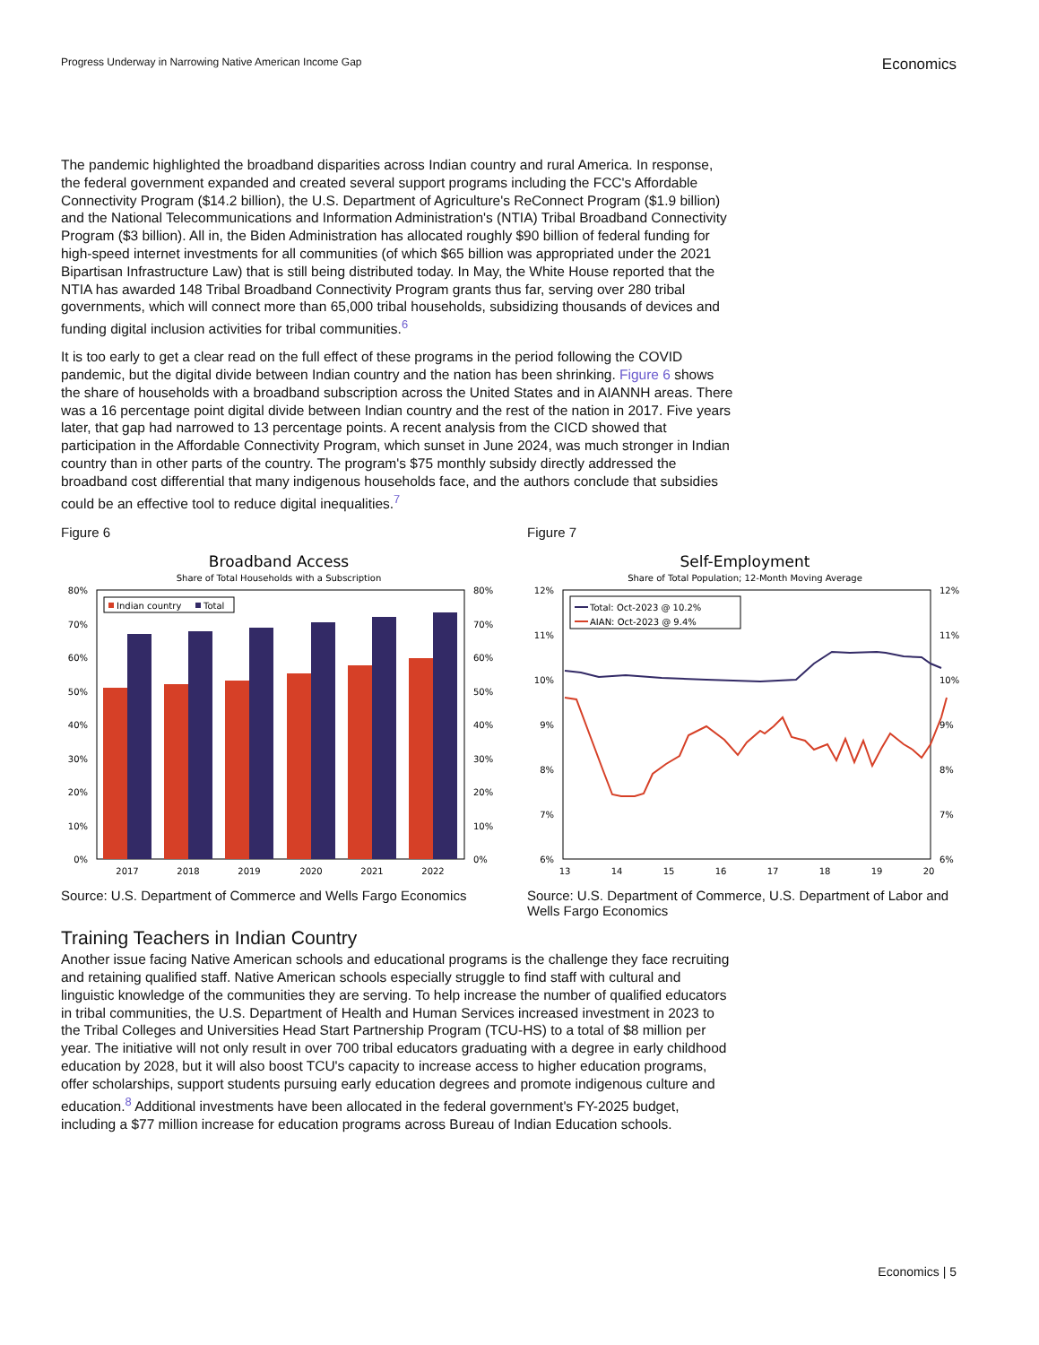Progress Underway in Narrowing Native American Income Gap Economics
The pandemic highlighted the broadband disparities across Indian country and rural America. In response, the federal government expanded and created several support programs including the FCC's Affordable Connectivity Program ($14.2 billion), the U.S. Department of Agriculture's ReConnect Program ($1.9 billion) and the National Telecommunications and Information Administration's (NTIA) Tribal Broadband Connectivity Program ($3 billion). All in, the Biden Administration has allocated roughly $90 billion of federal funding for high-speed internet investments for all communities (of which $65 billion was appropriated under the 2021 Bipartisan Infrastructure Law) that is still being distributed today. In May, the White House reported that the NTIA has awarded 148 Tribal Broadband Connectivity Program grants thus far, serving over 280 tribal governments, which will connect more than 65,000 tribal households, subsidizing thousands of devices and funding digital inclusion activities for tribal communities.<sup>6</sup>
It is too early to get a clear read on the full effect of these programs in the period following the COVID pandemic, but the digital divide between Indian country and the nation has been shrinking. Figure 6 shows the share of households with a broadband subscription across the United States and in AIANNH areas. There was a 16 percentage point digital divide between Indian country and the rest of the nation in 2017. Five years later, that gap had narrowed to 13 percentage points. A recent analysis from the CICD showed that participation in the Affordable Connectivity Program, which sunset in June 2024, was much stronger in Indian country than in other parts of the country. The program's $75 monthly subsidy directly addressed the broadband cost differential that many indigenous households face, and the authors conclude that subsidies could be an effective tool to reduce digital inequalities.<sup>7</sup>
Figure 6
Broadband Access
Share of Total Households with a Subscription
80%
70%
60%
50%
40%
30%
20%
10%
0%
80%
70%
60%
50%
40%
30%
20%
10%
0%
Indian country
Total
2017
2018
2019
2020
2021
2022
Source: U.S. Department of Commerce and Wells Fargo Economics
Figure 7
Self-Employment
Share of Total Population; 12-Month Moving Average
12%
11%
10%
9%
8%
7%
6%
12%
11%
10%
9%
8%
7%
6%
Total: Oct-2023 @ 10.2%
AIAN: Oct-2023 @ 9.4%
13
14
15
16
17
18
19
20
Source: U.S. Department of Commerce, U.S. Department of Labor and Wells Fargo Economics
Training Teachers in Indian Country
Another issue facing Native American schools and educational programs is the challenge they face recruiting and retaining qualified staff. Native American schools especially struggle to find staff with cultural and linguistic knowledge of the communities they are serving. To help increase the number of qualified educators in tribal communities, the U.S. Department of Health and Human Services increased investment in 2023 to the Tribal Colleges and Universities Head Start Partnership Program (TCU-HS) to a total of $8 million per year. The initiative will not only result in over 700 tribal educators graduating with a degree in early childhood education by 2028, but it will also boost TCU's capacity to increase access to higher education programs, offer scholarships, support students pursuing early education degrees and promote indigenous culture and education.<sup>8</sup> Additional investments have been allocated in the federal government's FY-2025 budget, including a $77 million increase for education programs across Bureau of Indian Education schools.
Economics | 5